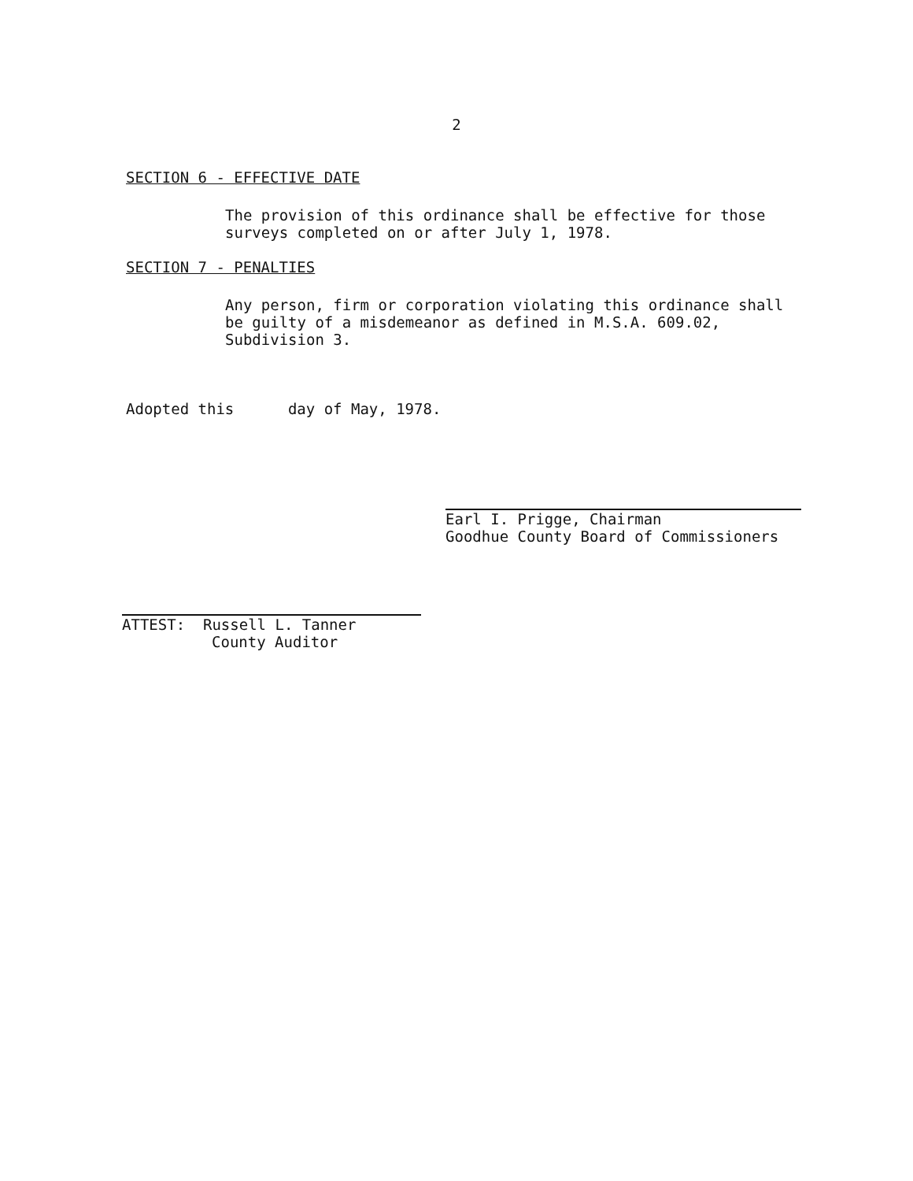2
SECTION 6 - EFFECTIVE DATE
The provision of this ordinance shall be effective for those
surveys completed on or after July 1, 1978.
SECTION 7 - PENALTIES
Any person, firm or corporation violating this ordinance shall
be guilty of a misdemeanor as defined in M.S.A. 609.02,
Subdivision 3.
Adopted this day of May, 1978.
Earl I. Prigge, Chairman
Goodhue County Board of Commissioners
ATTEST: Russell L. Tanner
County Auditor